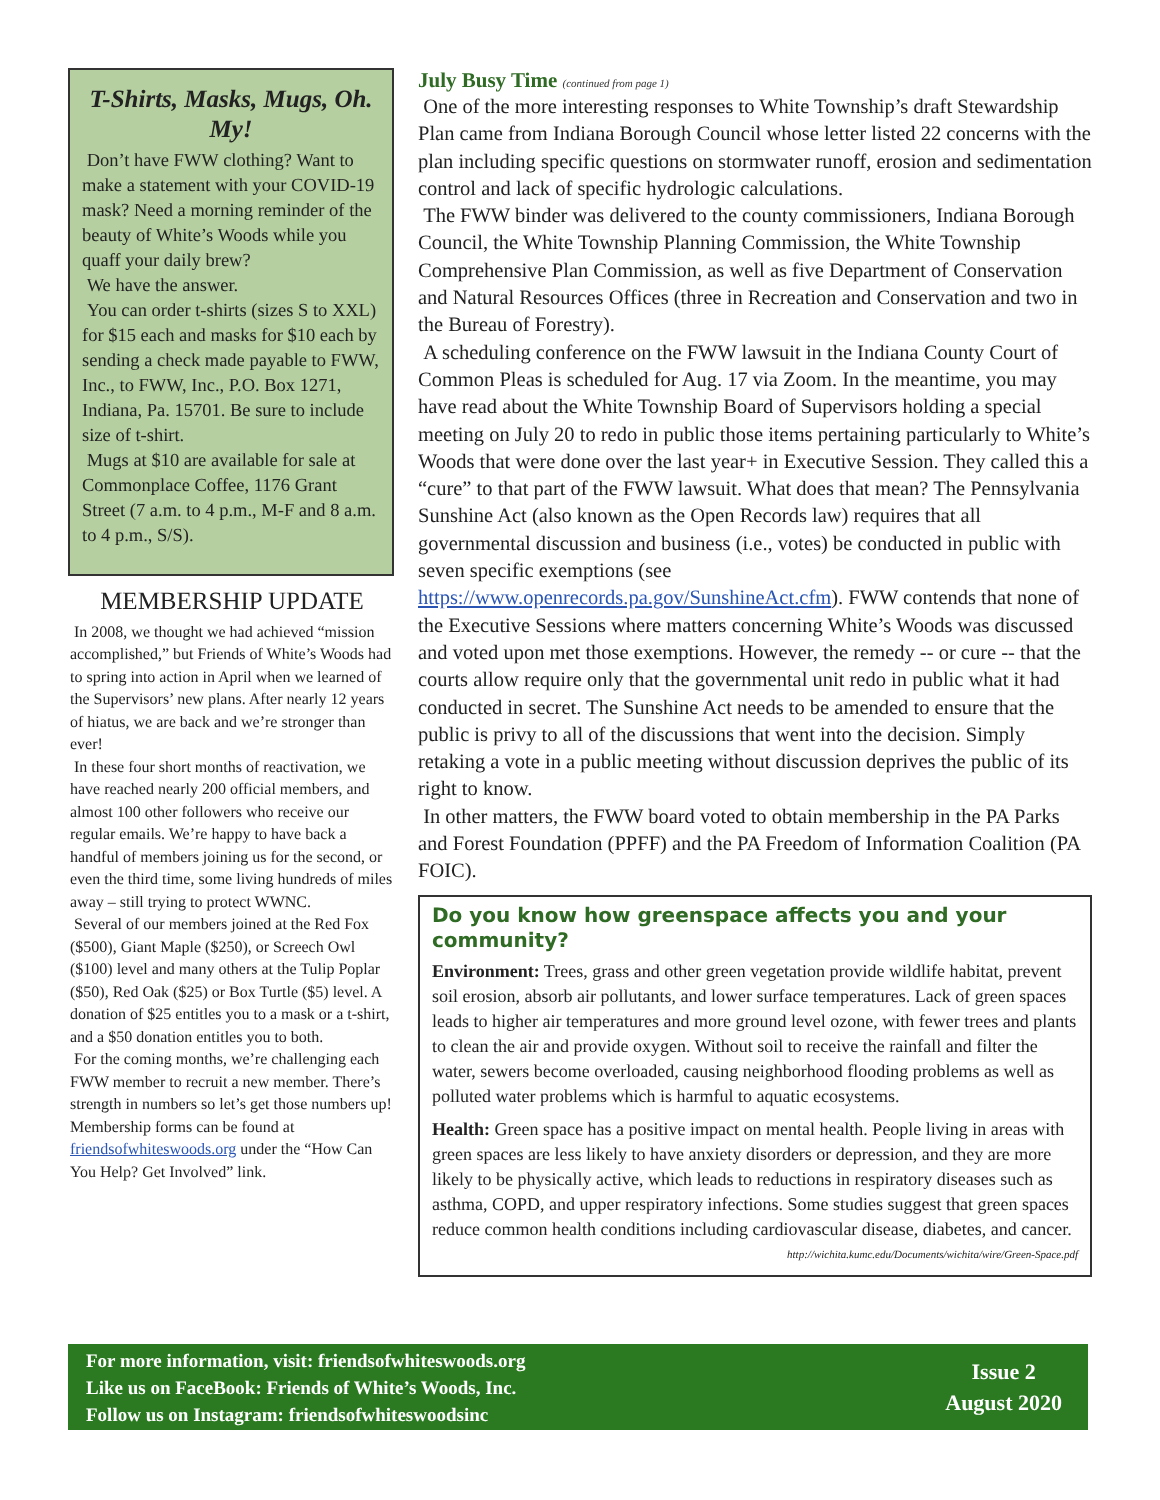T-Shirts, Masks, Mugs, Oh. My!
Don’t have FWW clothing? Want to make a statement with your COVID-19 mask? Need a morning reminder of the beauty of White’s Woods while you quaff your daily brew?
We have the answer.
You can order t-shirts (sizes S to XXL) for $15 each and masks for $10 each by sending a check made payable to FWW, Inc., to FWW, Inc., P.O. Box 1271, Indiana, Pa. 15701. Be sure to include size of t-shirt.
Mugs at $10 are available for sale at Commonplace Coffee, 1176 Grant Street (7 a.m. to 4 p.m., M-F and 8 a.m. to 4 p.m., S/S).
MEMBERSHIP UPDATE
In 2008, we thought we had achieved “mission accomplished,” but Friends of White’s Woods had to spring into action in April when we learned of the Supervisors’ new plans. After nearly 12 years of hiatus, we are back and we’re stronger than ever!
In these four short months of reactivation, we have reached nearly 200 official members, and almost 100 other followers who receive our regular emails. We’re happy to have back a handful of members joining us for the second, or even the third time, some living hundreds of miles away – still trying to protect WWNC.
Several of our members joined at the Red Fox ($500), Giant Maple ($250), or Screech Owl ($100) level and many others at the Tulip Poplar ($50), Red Oak ($25) or Box Turtle ($5) level. A donation of $25 entitles you to a mask or a t-shirt, and a $50 donation entitles you to both.
For the coming months, we’re challenging each FWW member to recruit a new member. There’s strength in numbers so let’s get those numbers up! Membership forms can be found at friendsofwhiteswoods.org under the “How Can You Help? Get Involved” link.
July Busy Time (continued from page 1)
One of the more interesting responses to White Township’s draft Stewardship Plan came from Indiana Borough Council whose letter listed 22 concerns with the plan including specific questions on stormwater runoff, erosion and sedimentation control and lack of specific hydrologic calculations.
The FWW binder was delivered to the county commissioners, Indiana Borough Council, the White Township Planning Commission, the White Township Comprehensive Plan Commission, as well as five Department of Conservation and Natural Resources Offices (three in Recreation and Conservation and two in the Bureau of Forestry).
A scheduling conference on the FWW lawsuit in the Indiana County Court of Common Pleas is scheduled for Aug. 17 via Zoom. In the meantime, you may have read about the White Township Board of Supervisors holding a special meeting on July 20 to redo in public those items pertaining particularly to White’s Woods that were done over the last year+ in Executive Session. They called this a “cure” to that part of the FWW lawsuit. What does that mean? The Pennsylvania Sunshine Act (also known as the Open Records law) requires that all governmental discussion and business (i.e., votes) be conducted in public with seven specific exemptions (see https://www.openrecords.pa.gov/SunshineAct.cfm). FWW contends that none of the Executive Sessions where matters concerning White’s Woods was discussed and voted upon met those exemptions. However, the remedy -- or cure -- that the courts allow require only that the governmental unit redo in public what it had conducted in secret. The Sunshine Act needs to be amended to ensure that the public is privy to all of the discussions that went into the decision. Simply retaking a vote in a public meeting without discussion deprives the public of its right to know.
In other matters, the FWW board voted to obtain membership in the PA Parks and Forest Foundation (PPFF) and the PA Freedom of Information Coalition (PA FOIC).
Do you know how greenspace affects you and your community?
Environment: Trees, grass and other green vegetation provide wildlife habitat, prevent soil erosion, absorb air pollutants, and lower surface temperatures. Lack of green spaces leads to higher air temperatures and more ground level ozone, with fewer trees and plants to clean the air and provide oxygen. Without soil to receive the rainfall and filter the water, sewers become overloaded, causing neighborhood flooding problems as well as polluted water problems which is harmful to aquatic ecosystems.
Health: Green space has a positive impact on mental health. People living in areas with green spaces are less likely to have anxiety disorders or depression, and they are more likely to be physically active, which leads to reductions in respiratory diseases such as asthma, COPD, and upper respiratory infections. Some studies suggest that green spaces reduce common health conditions including cardiovascular disease, diabetes, and cancer.
http://wichita.kumc.edu/Documents/wichita/wire/Green-Space.pdf
For more information, visit: friendsofwhiteswoods.org
Like us on FaceBook: Friends of White’s Woods, Inc.
Follow us on Instagram: friendsofwhiteswoodsinc
Issue 2
August 2020